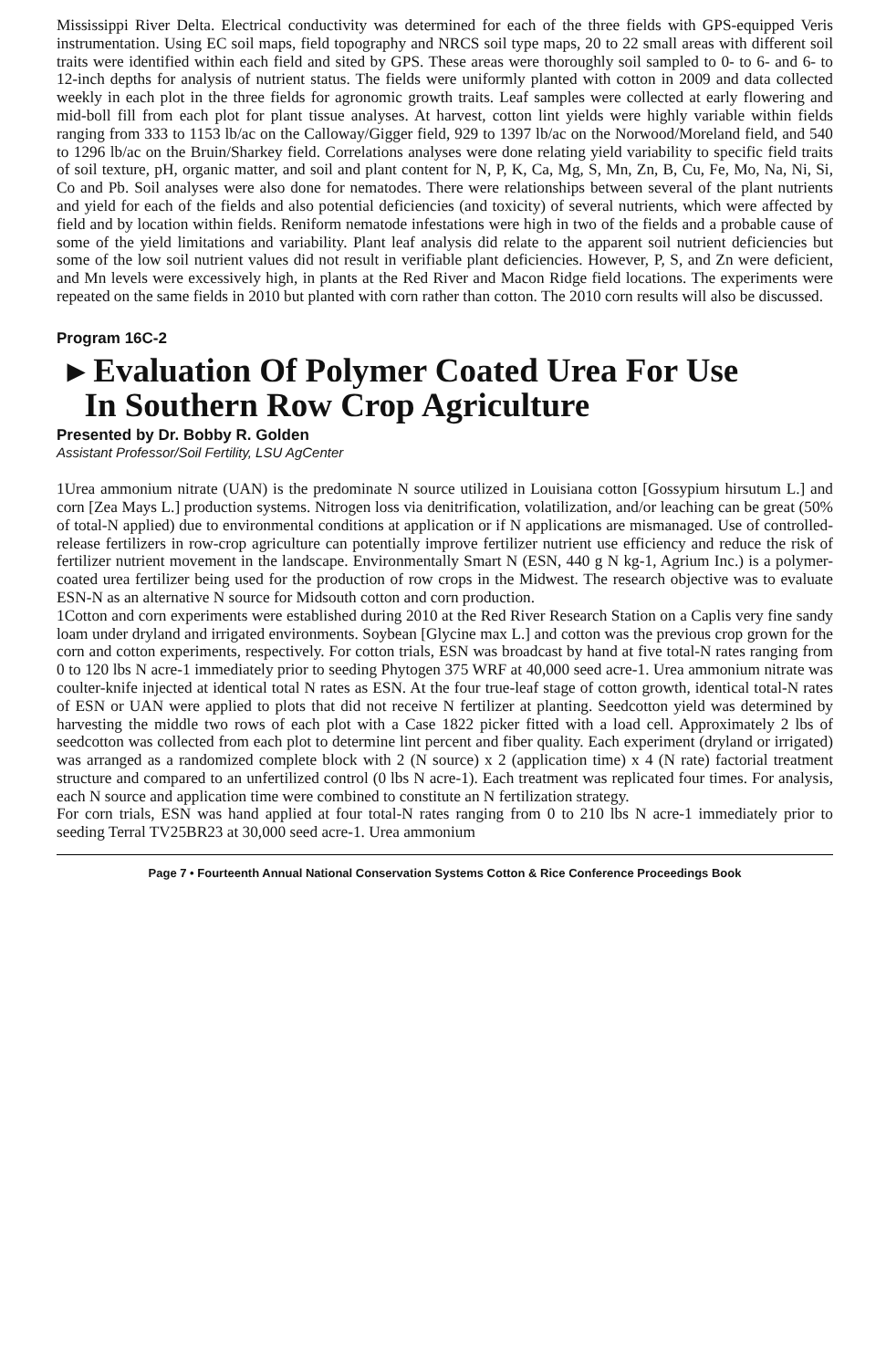Mississippi River Delta. Electrical conductivity was determined for each of the three fields with GPS-equipped Veris instrumentation. Using EC soil maps, field topography and NRCS soil type maps, 20 to 22 small areas with different soil traits were identified within each field and sited by GPS. These areas were thoroughly soil sampled to 0- to 6- and 6- to 12-inch depths for analysis of nutrient status. The fields were uniformly planted with cotton in 2009 and data collected weekly in each plot in the three fields for agronomic growth traits. Leaf samples were collected at early flowering and mid-boll fill from each plot for plant tissue analyses. At harvest, cotton lint yields were highly variable within fields ranging from 333 to 1153 lb/ac on the Calloway/Gigger field, 929 to 1397 lb/ac on the Norwood/Moreland field, and 540 to 1296 lb/ac on the Bruin/Sharkey field. Correlations analyses were done relating yield variability to specific field traits of soil texture, pH, organic matter, and soil and plant content for N, P, K, Ca, Mg, S, Mn, Zn, B, Cu, Fe, Mo, Na, Ni, Si, Co and Pb. Soil analyses were also done for nematodes. There were relationships between several of the plant nutrients and yield for each of the fields and also potential deficiencies (and toxicity) of several nutrients, which were affected by field and by location within fields. Reniform nematode infestations were high in two of the fields and a probable cause of some of the yield limitations and variability. Plant leaf analysis did relate to the apparent soil nutrient deficiencies but some of the low soil nutrient values did not result in verifiable plant deficiencies. However, P, S, and Zn were deficient, and Mn levels were excessively high, in plants at the Red River and Macon Ridge field locations. The experiments were repeated on the same fields in 2010 but planted with corn rather than cotton. The 2010 corn results will also be discussed.
Program 16C-2
▸ Evaluation Of Polymer Coated Urea For Use
In Southern Row Crop Agriculture
Presented by Dr. Bobby R. Golden
Assistant Professor/Soil Fertility, LSU AgCenter
1Urea ammonium nitrate (UAN) is the predominate N source utilized in Louisiana cotton [Gossypium hirsutum L.] and corn [Zea Mays L.] production systems. Nitrogen loss via denitrification, volatilization, and/or leaching can be great (50% of total-N applied) due to environmental conditions at application or if N applications are mismanaged. Use of controlled-release fertilizers in row-crop agriculture can potentially improve fertilizer nutrient use efficiency and reduce the risk of fertilizer nutrient movement in the landscape. Environmentally Smart N (ESN, 440 g N kg-1, Agrium Inc.) is a polymer-coated urea fertilizer being used for the production of row crops in the Midwest. The research objective was to evaluate ESN-N as an alternative N source for Midsouth cotton and corn production.
1Cotton and corn experiments were established during 2010 at the Red River Research Station on a Caplis very fine sandy loam under dryland and irrigated environments. Soybean [Glycine max L.] and cotton was the previous crop grown for the corn and cotton experiments, respectively. For cotton trials, ESN was broadcast by hand at five total-N rates ranging from 0 to 120 lbs N acre-1 immediately prior to seeding Phytogen 375 WRF at 40,000 seed acre-1. Urea ammonium nitrate was coulter-knife injected at identical total N rates as ESN. At the four true-leaf stage of cotton growth, identical total-N rates of ESN or UAN were applied to plots that did not receive N fertilizer at planting. Seedcotton yield was determined by harvesting the middle two rows of each plot with a Case 1822 picker fitted with a load cell. Approximately 2 lbs of seedcotton was collected from each plot to determine lint percent and fiber quality. Each experiment (dryland or irrigated) was arranged as a randomized complete block with 2 (N source) x 2 (application time) x 4 (N rate) factorial treatment structure and compared to an unfertilized control (0 lbs N acre-1). Each treatment was replicated four times. For analysis, each N source and application time were combined to constitute an N fertilization strategy.
For corn trials, ESN was hand applied at four total-N rates ranging from 0 to 210 lbs N acre-1 immediately prior to seeding Terral TV25BR23 at 30,000 seed acre-1. Urea ammonium
Page 7 • Fourteenth Annual National Conservation Systems Cotton & Rice Conference Proceedings Book